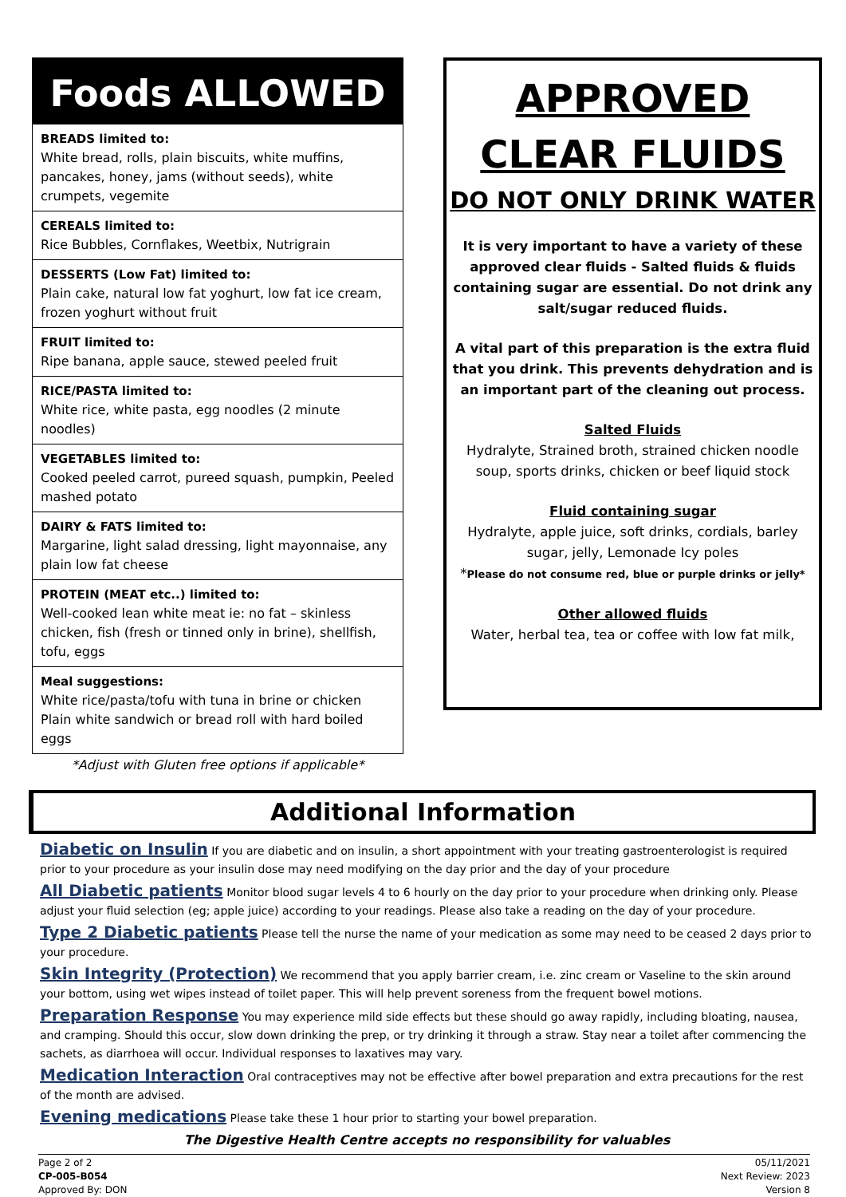Foods ALLOWED
BREADS limited to:
White bread, rolls, plain biscuits, white muffins, pancakes, honey, jams (without seeds), white crumpets, vegemite
CEREALS limited to:
Rice Bubbles, Cornflakes, Weetbix, Nutrigrain
DESSERTS (Low Fat) limited to:
Plain cake, natural low fat yoghurt, low fat ice cream, frozen yoghurt without fruit
FRUIT limited to:
Ripe banana, apple sauce, stewed peeled fruit
RICE/PASTA limited to:
White rice, white pasta, egg noodles (2 minute noodles)
VEGETABLES limited to:
Cooked peeled carrot, pureed squash, pumpkin, Peeled mashed potato
DAIRY & FATS limited to:
Margarine, light salad dressing, light mayonnaise, any plain low fat cheese
PROTEIN (MEAT etc..) limited to:
Well-cooked lean white meat ie: no fat – skinless chicken, fish (fresh or tinned only in brine), shellfish, tofu, eggs
Meal suggestions:
White rice/pasta/tofu with tuna in brine or chicken
Plain white sandwich or bread roll with hard boiled eggs
*Adjust with Gluten free options if applicable*
APPROVED CLEAR FLUIDS
DO NOT ONLY DRINK WATER
It is very important to have a variety of these approved clear fluids - Salted fluids & fluids containing sugar are essential. Do not drink any salt/sugar reduced fluids.
A vital part of this preparation is the extra fluid that you drink. This prevents dehydration and is an important part of the cleaning out process.
Salted Fluids
Hydralyte, Strained broth, strained chicken noodle soup, sports drinks, chicken or beef liquid stock
Fluid containing sugar
Hydralyte, apple juice, soft drinks, cordials, barley sugar, jelly, Lemonade Icy poles
*Please do not consume red, blue or purple drinks or jelly*
Other allowed fluids
Water, herbal tea, tea or coffee with low fat milk,
Additional Information
Diabetic on Insulin If you are diabetic and on insulin, a short appointment with your treating gastroenterologist is required prior to your procedure as your insulin dose may need modifying on the day prior and the day of your procedure
All Diabetic patients Monitor blood sugar levels 4 to 6 hourly on the day prior to your procedure when drinking only. Please adjust your fluid selection (eg; apple juice) according to your readings. Please also take a reading on the day of your procedure.
Type 2 Diabetic patients Please tell the nurse the name of your medication as some may need to be ceased 2 days prior to your procedure.
Skin Integrity (Protection) We recommend that you apply barrier cream, i.e. zinc cream or Vaseline to the skin around your bottom, using wet wipes instead of toilet paper. This will help prevent soreness from the frequent bowel motions.
Preparation Response You may experience mild side effects but these should go away rapidly, including bloating, nausea, and cramping. Should this occur, slow down drinking the prep, or try drinking it through a straw. Stay near a toilet after commencing the sachets, as diarrhoea will occur. Individual responses to laxatives may vary.
Medication Interaction Oral contraceptives may not be effective after bowel preparation and extra precautions for the rest of the month are advised.
Evening medications Please take these 1 hour prior to starting your bowel preparation.
The Digestive Health Centre accepts no responsibility for valuables
Page 2 of 2
CP-005-B054
Approved By: DON
05/11/2021
Next Review: 2023
Version 8